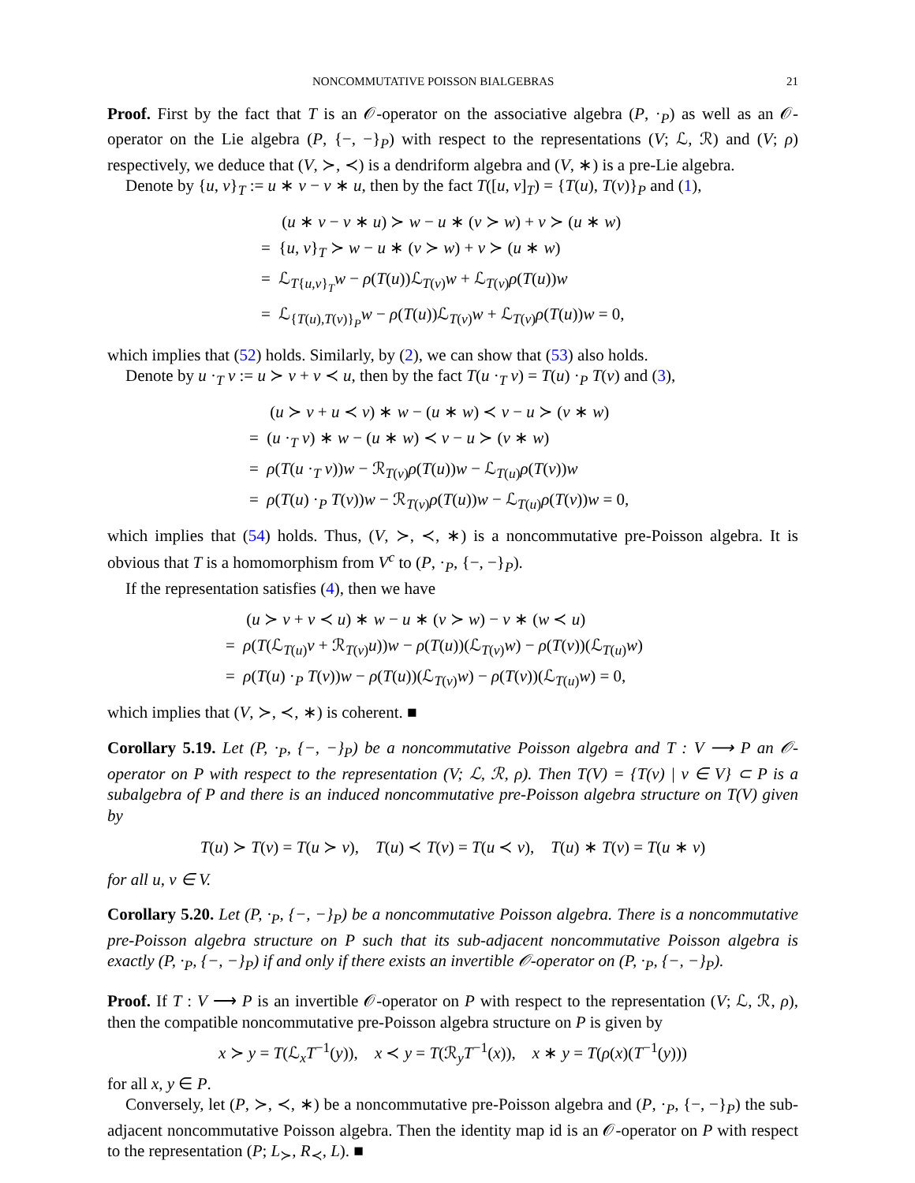NONCOMMUTATIVE POISSON BIALGEBRAS 21
Proof. First by the fact that T is an 𝒪-operator on the associative algebra (P, ·<sub>P</sub>) as well as an 𝒪-operator on the Lie algebra (P, {−, −}<sub>P</sub>) with respect to the representations (V; ℒ, ℛ) and (V; ρ) respectively, we deduce that (V, ≻, ≺) is a dendriform algebra and (V, ∗) is a pre-Lie algebra.
Denote by {u, v}<sub>T</sub> := u ∗ v − v ∗ u, then by the fact T([u, v]<sub>T</sub>) = {T(u), T(v)}<sub>P</sub> and (1),
(u ∗ v − v ∗ u) ≻ w − u ∗ (v ≻ w) + v ≻ (u ∗ w)
= {u, v}<sub>T</sub> ≻ w − u ∗ (v ≻ w) + v ≻ (u ∗ w)
= ℒ<sub>T{u,v}<sub>T</sub></sub>w − ρ(T(u))ℒ<sub>T(v)</sub>w + ℒ<sub>T(v)</sub>ρ(T(u))w
= ℒ<sub>{T(u),T(v)}<sub>P</sub></sub>w − ρ(T(u))ℒ<sub>T(v)</sub>w + ℒ<sub>T(v)</sub>ρ(T(u))w = 0,
which implies that (52) holds. Similarly, by (2), we can show that (53) also holds.
Denote by u ·<sub>T</sub> v := u ≻ v + v ≺ u, then by the fact T(u ·<sub>T</sub> v) = T(u) ·<sub>P</sub> T(v) and (3),
(u ≻ v + u ≺ v) ∗ w − (u ∗ w) ≺ v − u ≻ (v ∗ w)
= (u ·<sub>T</sub> v) ∗ w − (u ∗ w) ≺ v − u ≻ (v ∗ w)
= ρ(T(u ·<sub>T</sub> v))w − ℛ<sub>T(v)</sub>ρ(T(u))w − ℒ<sub>T(u)</sub>ρ(T(v))w
= ρ(T(u) ·<sub>P</sub> T(v))w − ℛ<sub>T(v)</sub>ρ(T(u))w − ℒ<sub>T(u)</sub>ρ(T(v))w = 0,
which implies that (54) holds. Thus, (V, ≻, ≺, ∗) is a noncommutative pre-Poisson algebra. It is obvious that T is a homomorphism from V<sup>c</sup> to (P, ·<sub>P</sub>, {−, −}<sub>P</sub>).
If the representation satisfies (4), then we have
(u ≻ v + v ≺ u) ∗ w − u ∗ (v ≻ w) − v ∗ (w ≺ u)
= ρ(T(ℒ<sub>T(u)</sub>v + ℛ<sub>T(v)</sub>u))w − ρ(T(u))(ℒ<sub>T(v)</sub>w) − ρ(T(v))(ℒ<sub>T(u)</sub>w)
= ρ(T(u) ·<sub>P</sub> T(v))w − ρ(T(u))(ℒ<sub>T(v)</sub>w) − ρ(T(v))(ℒ<sub>T(u)</sub>w) = 0,
which implies that (V, ≻, ≺, ∗) is coherent. ■
Corollary 5.19. Let (P, ·<sub>P</sub>, {−, −}<sub>P</sub>) be a noncommutative Poisson algebra and T : V ⟶ P an 𝒪-operator on P with respect to the representation (V; ℒ, ℛ, ρ). Then T(V) = {T(v) | v ∈ V} ⊂ P is a subalgebra of P and there is an induced noncommutative pre-Poisson algebra structure on T(V) given by
T(u) ≻ T(v) = T(u ≻ v), T(u) ≺ T(v) = T(u ≺ v), T(u) ∗ T(v) = T(u ∗ v)
for all u, v ∈ V.
Corollary 5.20. Let (P, ·<sub>P</sub>, {−, −}<sub>P</sub>) be a noncommutative Poisson algebra. There is a noncommutative pre-Poisson algebra structure on P such that its sub-adjacent noncommutative Poisson algebra is exactly (P, ·<sub>P</sub>, {−, −}<sub>P</sub>) if and only if there exists an invertible 𝒪-operator on (P, ·<sub>P</sub>, {−, −}<sub>P</sub>).
Proof. If T : V ⟶ P is an invertible 𝒪-operator on P with respect to the representation (V; ℒ, ℛ, ρ), then the compatible noncommutative pre-Poisson algebra structure on P is given by
x ≻ y = T(ℒ<sub>x</sub>T<sup>−1</sup>(y)), x ≺ y = T(ℛ<sub>y</sub>T<sup>−1</sup>(x)), x ∗ y = T(ρ(x)(T<sup>−1</sup>(y)))
for all x, y ∈ P.
Conversely, let (P, ≻, ≺, ∗) be a noncommutative pre-Poisson algebra and (P, ·<sub>P</sub>, {−, −}<sub>P</sub>) the sub-adjacent noncommutative Poisson algebra. Then the identity map id is an 𝒪-operator on P with respect to the representation (P; L<sub>≻</sub>, R<sub>≺</sub>, L). ■